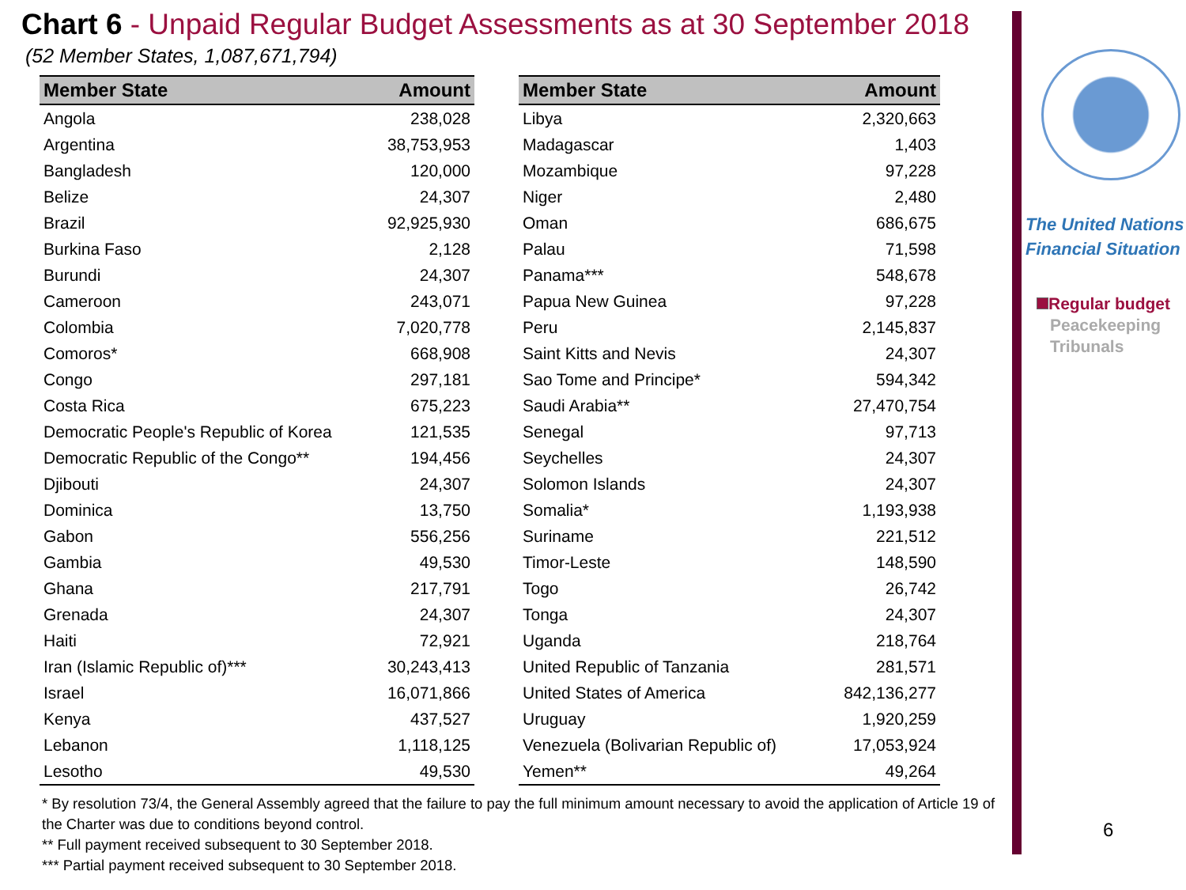Chart 6 - Unpaid Regular Budget Assessments as at 30 September 2018
(52 Member States, 1,087,671,794)
| Member State | Amount |
| --- | --- |
| Angola | 238,028 |
| Argentina | 38,753,953 |
| Bangladesh | 120,000 |
| Belize | 24,307 |
| Brazil | 92,925,930 |
| Burkina Faso | 2,128 |
| Burundi | 24,307 |
| Cameroon | 243,071 |
| Colombia | 7,020,778 |
| Comoros* | 668,908 |
| Congo | 297,181 |
| Costa Rica | 675,223 |
| Democratic People's Republic of Korea | 121,535 |
| Democratic Republic of the Congo** | 194,456 |
| Djibouti | 24,307 |
| Dominica | 13,750 |
| Gabon | 556,256 |
| Gambia | 49,530 |
| Ghana | 217,791 |
| Grenada | 24,307 |
| Haiti | 72,921 |
| Iran (Islamic Republic of)*** | 30,243,413 |
| Israel | 16,071,866 |
| Kenya | 437,527 |
| Lebanon | 1,118,125 |
| Lesotho | 49,530 |
| Member State | Amount |
| --- | --- |
| Libya | 2,320,663 |
| Madagascar | 1,403 |
| Mozambique | 97,228 |
| Niger | 2,480 |
| Oman | 686,675 |
| Palau | 71,598 |
| Panama*** | 548,678 |
| Papua New Guinea | 97,228 |
| Peru | 2,145,837 |
| Saint Kitts and Nevis | 24,307 |
| Sao Tome and Principe* | 594,342 |
| Saudi Arabia** | 27,470,754 |
| Senegal | 97,713 |
| Seychelles | 24,307 |
| Solomon Islands | 24,307 |
| Somalia* | 1,193,938 |
| Suriname | 221,512 |
| Timor-Leste | 148,590 |
| Togo | 26,742 |
| Tonga | 24,307 |
| Uganda | 218,764 |
| United Republic of Tanzania | 281,571 |
| United States of America | 842,136,277 |
| Uruguay | 1,920,259 |
| Venezuela (Bolivarian Republic of) | 17,053,924 |
| Yemen** | 49,264 |
* By resolution 73/4, the General Assembly agreed that the failure to pay the full minimum amount necessary to avoid the application of Article 19 of the Charter was due to conditions beyond control.
** Full payment received subsequent to 30 September 2018.
*** Partial payment received subsequent to 30 September 2018.
The United Nations
Financial Situation
Regular budget
Peacekeeping
Tribunals
6